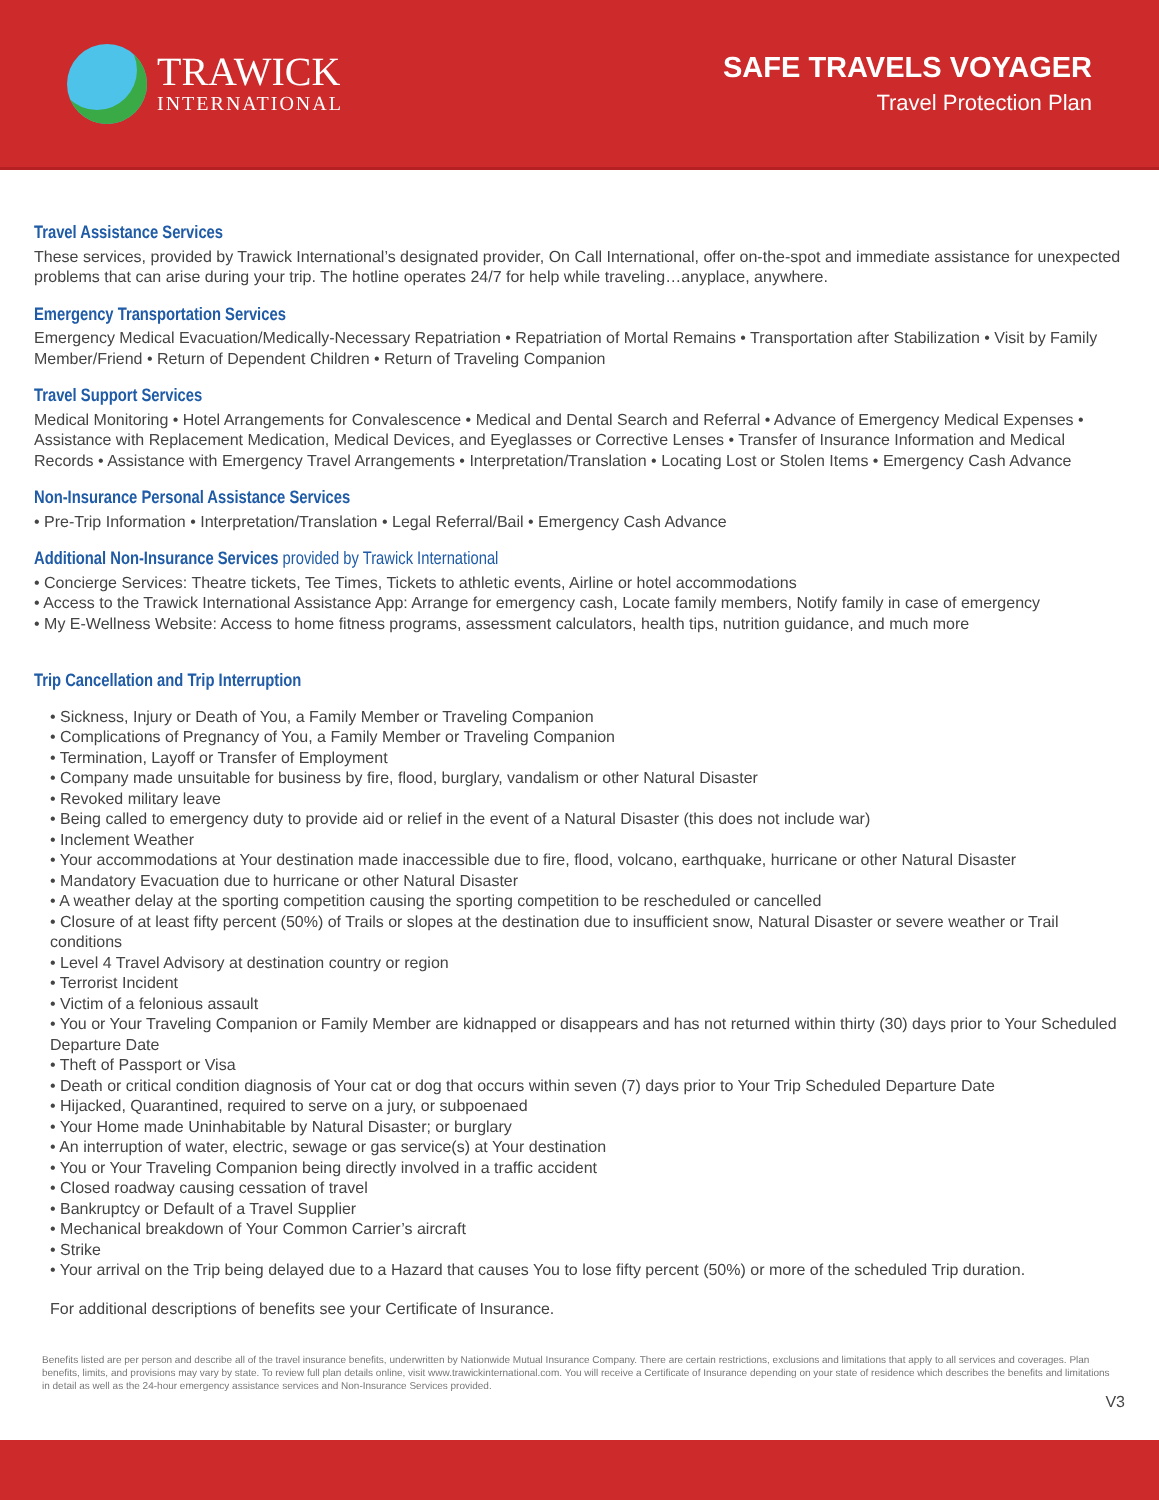TRAWICK
INTERNATIONAL
SAFE TRAVELS VOYAGER
Travel Protection Plan
Travel Assistance Services
These services, provided by Trawick International’s designated provider, On Call International, offer on-the-spot and immediate assistance for unexpected problems that can arise during your trip. The hotline operates 24/7 for help while traveling…anyplace, anywhere.
Emergency Transportation Services
Emergency Medical Evacuation/Medically-Necessary Repatriation • Repatriation of Mortal Remains • Transportation after Stabilization • Visit by Family Member/Friend • Return of Dependent Children • Return of Traveling Companion
Travel Support Services
Medical Monitoring • Hotel Arrangements for Convalescence • Medical and Dental Search and Referral • Advance of Emergency Medical Expenses • Assistance with Replacement Medication, Medical Devices, and Eyeglasses or Corrective Lenses • Transfer of Insurance Information and Medical Records • Assistance with Emergency Travel Arrangements • Interpretation/Translation • Locating Lost or Stolen Items • Emergency Cash Advance
Non-Insurance Personal Assistance Services
• Pre-Trip Information • Interpretation/Translation • Legal Referral/Bail • Emergency Cash Advance
Additional Non-Insurance Services provided by Trawick International
• Concierge Services: Theatre tickets, Tee Times, Tickets to athletic events, Airline or hotel accommodations
• Access to the Trawick International Assistance App: Arrange for emergency cash, Locate family members, Notify family in case of emergency
• My E-Wellness Website: Access to home fitness programs, assessment calculators, health tips, nutrition guidance, and much more
Trip Cancellation and Trip Interruption
• Sickness, Injury or Death of You, a Family Member or Traveling Companion
• Complications of Pregnancy of You, a Family Member or Traveling Companion
• Termination, Layoff or Transfer of Employment
• Company made unsuitable for business by fire, flood, burglary, vandalism or other Natural Disaster
• Revoked military leave
• Being called to emergency duty to provide aid or relief in the event of a Natural Disaster (this does not include war)
• Inclement Weather
• Your accommodations at Your destination made inaccessible due to fire, flood, volcano, earthquake, hurricane or other Natural Disaster
• Mandatory Evacuation due to hurricane or other Natural Disaster
• A weather delay at the sporting competition causing the sporting competition to be rescheduled or cancelled
• Closure of at least fifty percent (50%) of Trails or slopes at the destination due to insufficient snow, Natural Disaster or severe weather or Trail conditions
• Level 4 Travel Advisory at destination country or region
• Terrorist Incident
• Victim of a felonious assault
• You or Your Traveling Companion or Family Member are kidnapped or disappears and has not returned within thirty (30) days prior to Your Scheduled Departure Date
• Theft of Passport or Visa
• Death or critical condition diagnosis of Your cat or dog that occurs within seven (7) days prior to Your Trip Scheduled Departure Date
• Hijacked, Quarantined, required to serve on a jury, or subpoenaed
• Your Home made Uninhabitable by Natural Disaster; or burglary
• An interruption of water, electric, sewage or gas service(s) at Your destination
• You or Your Traveling Companion being directly involved in a traffic accident
• Closed roadway causing cessation of travel
• Bankruptcy or Default of a Travel Supplier
• Mechanical breakdown of Your Common Carrier’s aircraft
• Strike
• Your arrival on the Trip being delayed due to a Hazard that causes You to lose fifty percent (50%) or more of the scheduled Trip duration.
For additional descriptions of benefits see your Certificate of Insurance.
Benefits listed are per person and describe all of the travel insurance benefits, underwritten by Nationwide Mutual Insurance Company. There are certain restrictions, exclusions and limitations that apply to all services and coverages. Plan benefits, limits, and provisions may vary by state. To review full plan details online, visit www.trawickinternational.com. You will receive a Certificate of Insurance depending on your state of residence which describes the benefits and limitations in detail as well as the 24-hour emergency assistance services and Non-Insurance Services provided.
V3